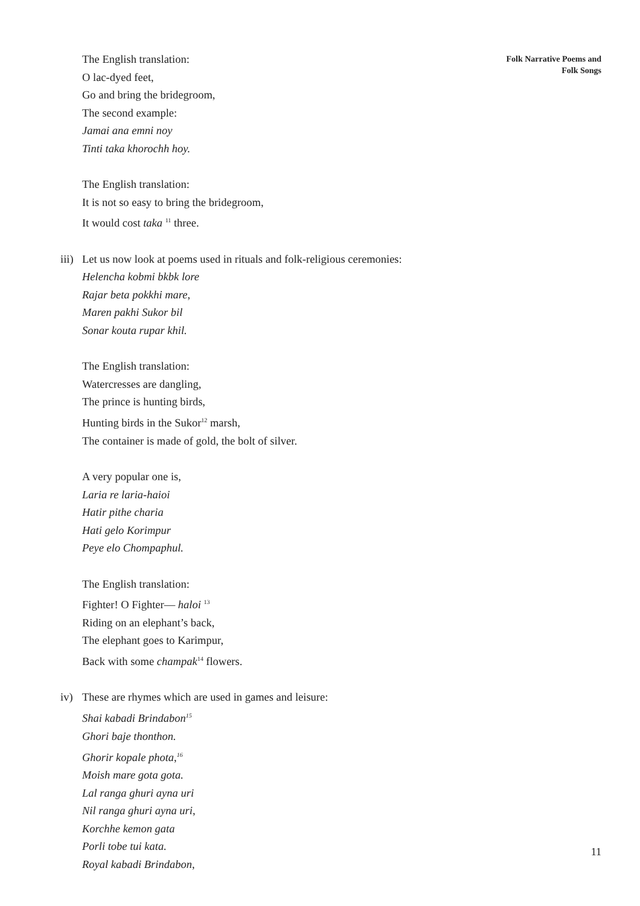Folk Narrative Poems and
Folk Songs
The English translation:
O lac-dyed feet,
Go and bring the bridegroom,
The second example:
Jamai ana emni noy
Tinti taka khorochh hoy.
The English translation:
It is not so easy to bring the bridegroom,
It would cost taka <sup>11</sup> three.
iii) Let us now look at poems used in rituals and folk-religious ceremonies:
Helencha kobmi bkbk lore
Rajar beta pokkhi mare,
Maren pakhi Sukor bil
Sonar kouta rupar khil.
The English translation:
Watercresses are dangling,
The prince is hunting birds,
Hunting birds in the Sukor<sup>12</sup> marsh,
The container is made of gold, the bolt of silver.
A very popular one is,
Laria re laria-haioi
Hatir pithe charia
Hati gelo Korimpur
Peye elo Chompaphul.
The English translation:
Fighter! O Fighter— haloi <sup>13</sup>
Riding on an elephant’s back,
The elephant goes to Karimpur,
Back with some champak<sup>14</sup> flowers.
iv) These are rhymes which are used in games and leisure:
Shai kabadi Brindabon<sup>15</sup>
Ghori baje thonthon.
Ghorir kopale phota,<sup>16</sup>
Moish mare gota gota.
Lal ranga ghuri ayna uri
Nil ranga ghuri ayna uri,
Korchhe kemon gata
Porli tobe tui kata.
Royal kabadi Brindabon,
11